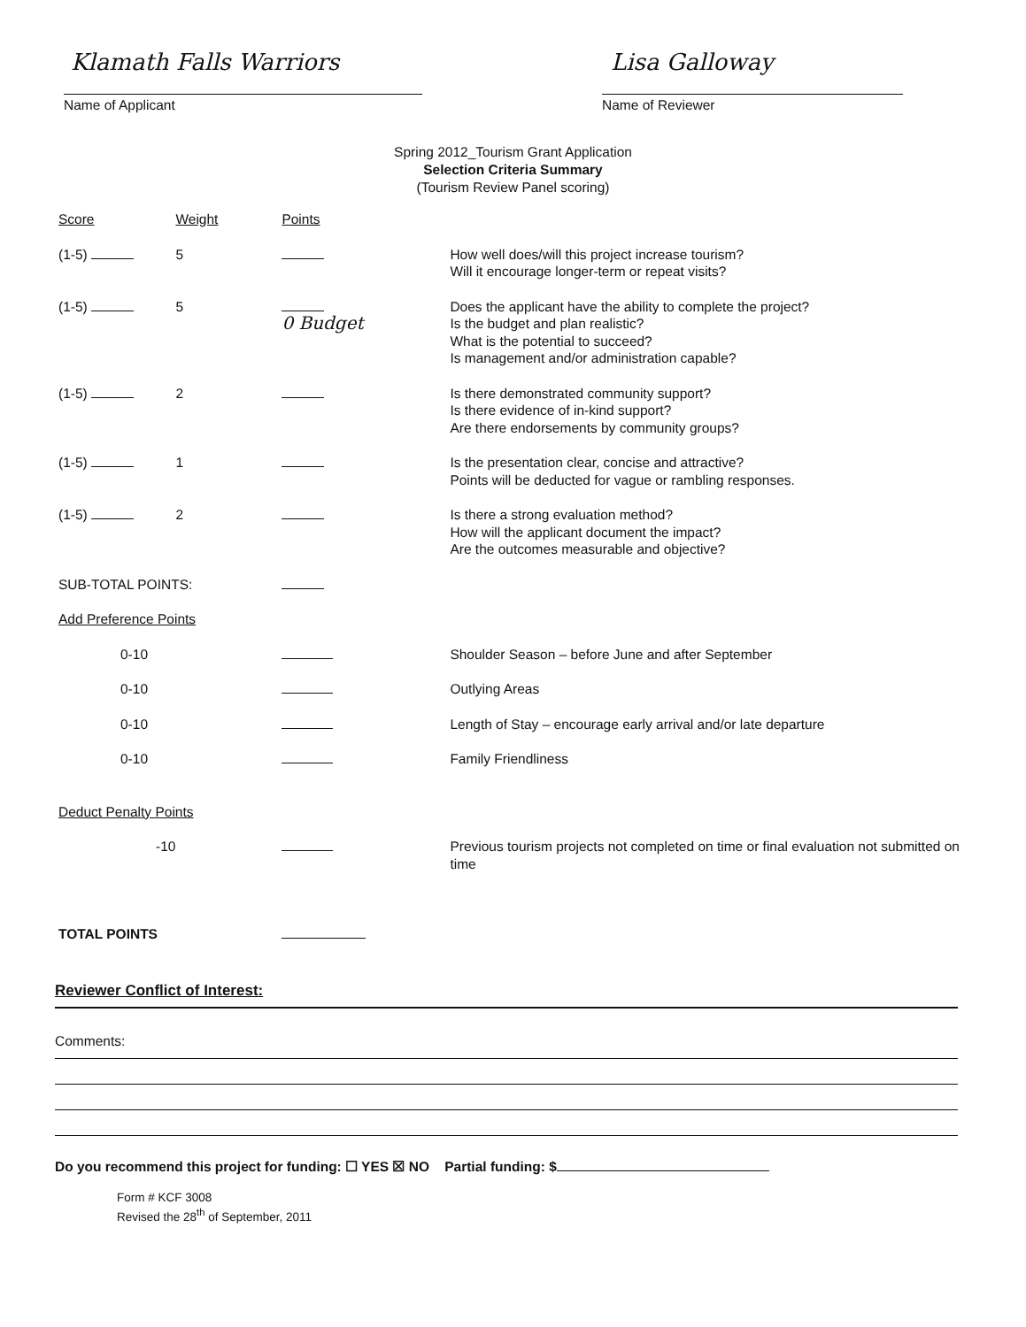Klamath Falls Warriors
Name of Applicant
Lisa Galloway
Name of Reviewer
Spring 2012_Tourism Grant Application
Selection Criteria Summary
(Tourism Review Panel scoring)
| Score | Weight | Points | |
| --- | --- | --- | --- |
| (1-5) | 5 | | How well does/will this project increase tourism? Will it encourage longer-term or repeat visits? |
| (1-5) | 5 | 0 Budget | Does the applicant have the ability to complete the project? Is the budget and plan realistic? What is the potential to succeed? Is management and/or administration capable? |
| (1-5) | 2 | | Is there demonstrated community support? Is there evidence of in-kind support? Are there endorsements by community groups? |
| (1-5) | 1 | | Is the presentation clear, concise and attractive? Points will be deducted for vague or rambling responses. |
| (1-5) | 2 | | Is there a strong evaluation method? How will the applicant document the impact? Are the outcomes measurable and objective? |
| SUB-TOTAL POINTS: | | | |
| Add Preference Points | | | |
| 0-10 | | | Shoulder Season – before June and after September |
| 0-10 | | | Outlying Areas |
| 0-10 | | | Length of Stay – encourage early arrival and/or late departure |
| 0-10 | | | Family Friendliness |
| Deduct Penalty Points | | | |
| -10 | | | Previous tourism projects not completed on time or final evaluation not submitted on time |
| TOTAL POINTS | | | |
Reviewer Conflict of Interest:
Comments:
Do you recommend this project for funding: ☐ YES ☒ NO Partial funding: $
Form # KCF 3008
Revised the 28<sup>th</sup> of September, 2011